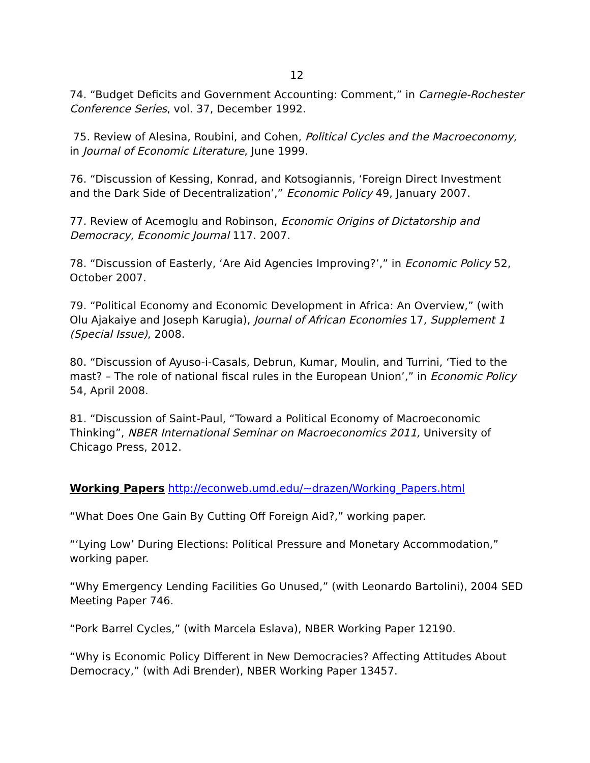12
74. “Budget Deficits and Government Accounting: Comment,” in Carnegie-Rochester Conference Series, vol. 37, December 1992.
75. Review of Alesina, Roubini, and Cohen, Political Cycles and the Macroeconomy, in Journal of Economic Literature, June 1999.
76. “Discussion of Kessing, Konrad, and Kotsogiannis, ‘Foreign Direct Investment and the Dark Side of Decentralization’,” Economic Policy 49, January 2007.
77. Review of Acemoglu and Robinson, Economic Origins of Dictatorship and Democracy, Economic Journal 117. 2007.
78. “Discussion of Easterly, ‘Are Aid Agencies Improving?’,” in Economic Policy 52, October 2007.
79. “Political Economy and Economic Development in Africa: An Overview,” (with Olu Ajakaiye and Joseph Karugia), Journal of African Economies 17, Supplement 1 (Special Issue), 2008.
80. “Discussion of Ayuso-i-Casals, Debrun, Kumar, Moulin, and Turrini, ‘Tied to the mast? – The role of national fiscal rules in the European Union’,” in Economic Policy 54, April 2008.
81. “Discussion of Saint-Paul, “Toward a Political Economy of Macroeconomic Thinking”, NBER International Seminar on Macroeconomics 2011, University of Chicago Press, 2012.
Working Papers http://econweb.umd.edu/~drazen/Working_Papers.html
“What Does One Gain By Cutting Off Foreign Aid?,” working paper.
“‘Lying Low’ During Elections: Political Pressure and Monetary Accommodation,” working paper.
“Why Emergency Lending Facilities Go Unused,” (with Leonardo Bartolini), 2004 SED Meeting Paper 746.
“Pork Barrel Cycles,” (with Marcela Eslava), NBER Working Paper 12190.
“Why is Economic Policy Different in New Democracies? Affecting Attitudes About Democracy,” (with Adi Brender), NBER Working Paper 13457.